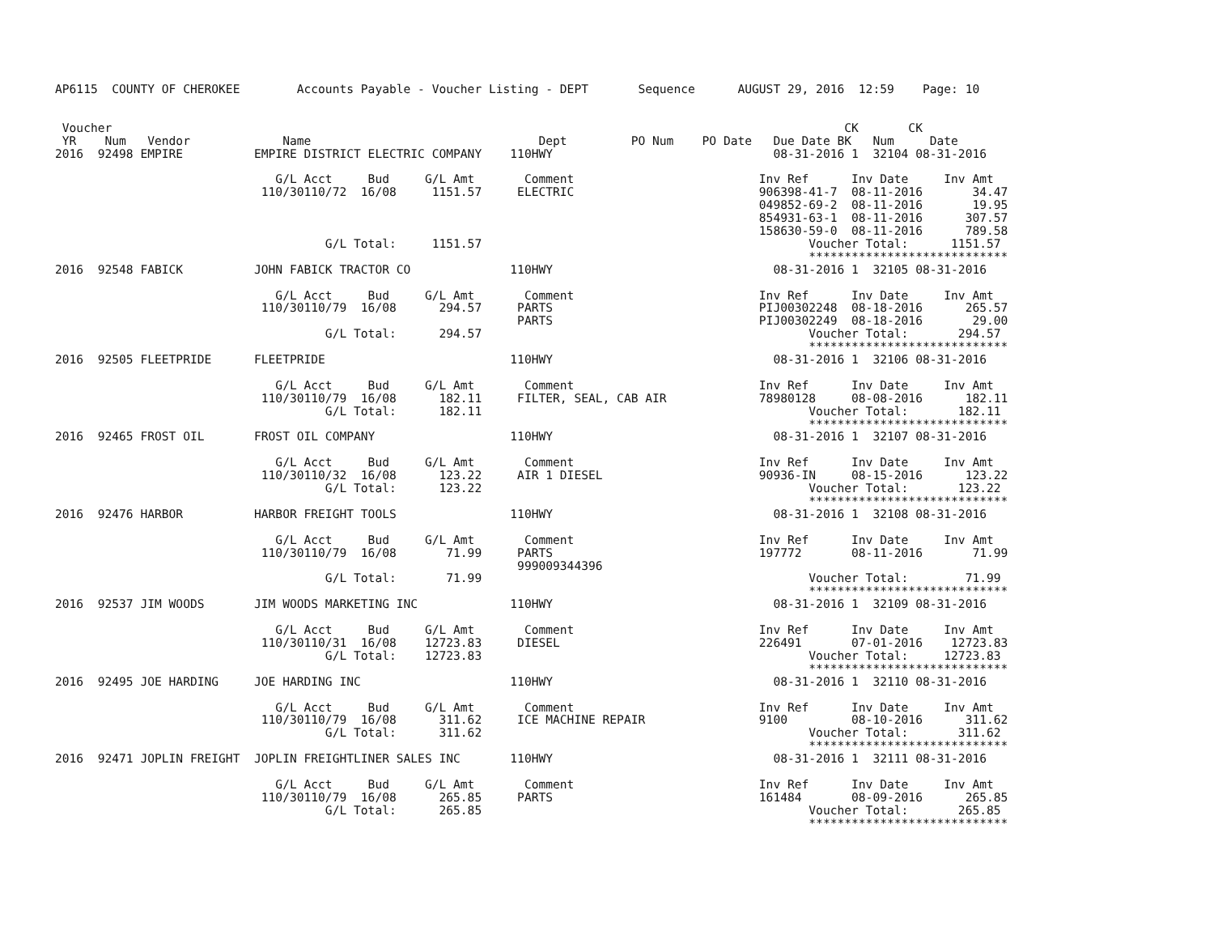AP6115  COUNTY OF CHEROKEE        Accounts Payable - Voucher Listing - DEPT       Sequence      AUGUST 29, 2016  12:59    Page: 10


 Voucher                                                                                                       CK       CK
 YR    Num   Vendor             Name                                Dept         PO Num    PO Date   Due Date BK   Num     Date
2016  92498 EMPIRE          EMPIRE DISTRICT ELECTRIC COMPANY    110HWY                               08-31-2016 1  32104 08-31-2016

                               G/L Acct     Bud     G/L Amt       Comment                          Inv Ref      Inv Date     Inv Amt
                             110/30110/72  16/08     1151.57     ELECTRIC                          906398-41-7  08-11-2016       34.47
                                                                                                   049852-69-2  08-11-2016       19.95
                                                                                                   854931-63-1  08-11-2016      307.57
                                                                                                   158630-59-0  08-11-2016      789.58
                                      G/L Total:     1151.57                                              Voucher Total:      1151.57
                                                                                                          ****************************
2016  92548 FABICK          JOHN FABICK TRACTOR CO              110HWY                               08-31-2016 1  32105 08-31-2016

                               G/L Acct     Bud     G/L Amt       Comment                          Inv Ref      Inv Date     Inv Amt
                             110/30110/79  16/08      294.57     PARTS                             PIJ00302248  08-18-2016      265.57
                                                                 PARTS                             PIJ00302249  08-18-2016       29.00
                                      G/L Total:      294.57                                              Voucher Total:       294.57
                                                                                                          ****************************
2016  92505 FLEETPRIDE      FLEETPRIDE                          110HWY                               08-31-2016 1  32106 08-31-2016

                               G/L Acct     Bud     G/L Amt       Comment                          Inv Ref      Inv Date     Inv Amt
                             110/30110/79  16/08      182.11     FILTER, SEAL, CAB AIR             78980128     08-08-2016      182.11
                                      G/L Total:      182.11                                              Voucher Total:       182.11
                                                                                                          ****************************
2016  92465 FROST OIL       FROST OIL COMPANY                   110HWY                               08-31-2016 1  32107 08-31-2016

                               G/L Acct     Bud     G/L Amt       Comment                          Inv Ref      Inv Date     Inv Amt
                             110/30110/32  16/08      123.22     AIR 1 DIESEL                      90936-IN     08-15-2016      123.22
                                      G/L Total:      123.22                                              Voucher Total:       123.22
                                                                                                          ****************************
2016  92476 HARBOR          HARBOR FREIGHT TOOLS                110HWY                               08-31-2016 1  32108 08-31-2016

                               G/L Acct     Bud     G/L Amt       Comment                          Inv Ref      Inv Date     Inv Amt
                             110/30110/79  16/08       71.99     PARTS                             197772       08-11-2016       71.99
                                                                 999009344396
                                      G/L Total:       71.99                                              Voucher Total:        71.99
                                                                                                          ****************************
2016  92537 JIM WOODS       JIM WOODS MARKETING INC             110HWY                               08-31-2016 1  32109 08-31-2016

                               G/L Acct     Bud     G/L Amt       Comment                          Inv Ref      Inv Date     Inv Amt
                             110/30110/31  16/08    12723.83     DIESEL                            226491       07-01-2016    12723.83
                                      G/L Total:    12723.83                                              Voucher Total:     12723.83
                                                                                                          ****************************
2016  92495 JOE HARDING     JOE HARDING INC                     110HWY                               08-31-2016 1  32110 08-31-2016

                               G/L Acct     Bud     G/L Amt       Comment                          Inv Ref      Inv Date     Inv Amt
                             110/30110/79  16/08      311.62     ICE MACHINE REPAIR                9100         08-10-2016      311.62
                                      G/L Total:      311.62                                              Voucher Total:       311.62
                                                                                                          ****************************
2016  92471 JOPLIN FREIGHT  JOPLIN FREIGHTLINER SALES INC       110HWY                               08-31-2016 1  32111 08-31-2016

                               G/L Acct     Bud     G/L Amt       Comment                          Inv Ref      Inv Date     Inv Amt
                             110/30110/79  16/08      265.85     PARTS                             161484       08-09-2016      265.85
                                      G/L Total:      265.85                                              Voucher Total:       265.85
                                                                                                          ****************************